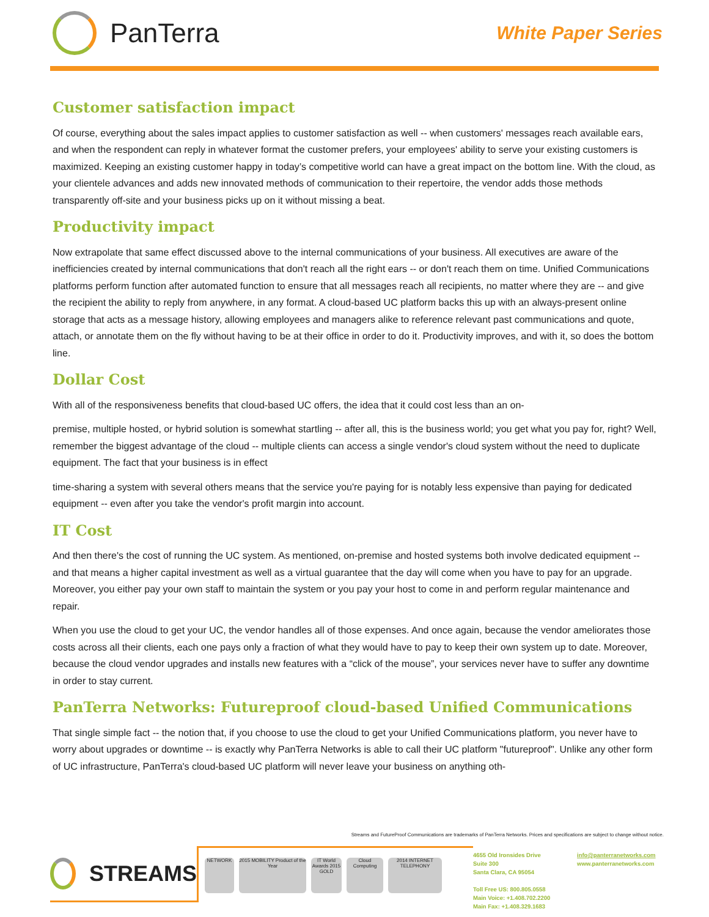PanTerra
White Paper Series
Customer satisfaction impact
Of course, everything about the sales impact applies to customer satisfaction as well -- when customers' messages reach available ears, and when the respondent can reply in whatever format the customer prefers, your employees' ability to serve your existing customers is maximized. Keeping an existing customer happy in today’s competitive world can have a great impact on the bottom line. With the cloud, as your clientele advances and adds new innovated methods of communication to their repertoire, the vendor adds those methods transparently off-site and your business picks up on it without missing a beat.
Productivity impact
Now extrapolate that same effect discussed above to the internal communications of your business. All executives are aware of the inefficiencies created by internal communications that don't reach all the right ears -- or don't reach them on time. Unified Communications platforms perform function after automated function to ensure that all messages reach all recipients, no matter where they are -- and give the recipient the ability to reply from anywhere, in any format. A cloud-based UC platform backs this up with an always-present online storage that acts as a message history, allowing employees and managers alike to reference relevant past communications and quote, attach, or annotate them on the fly without having to be at their office in order to do it. Productivity improves, and with it, so does the bottom line.
Dollar Cost
With all of the responsiveness benefits that cloud-based UC offers, the idea that it could cost less than an on-
premise, multiple hosted, or hybrid solution is somewhat startling -- after all, this is the business world; you get what you pay for, right? Well, remember the biggest advantage of the cloud -- multiple clients can access a single vendor's cloud system without the need to duplicate equipment. The fact that your business is in effect
time-sharing a system with several others means that the service you're paying for is notably less expensive than paying for dedicated equipment -- even after you take the vendor's profit margin into account.
IT Cost
And then there's the cost of running the UC system. As mentioned, on-premise and hosted systems both involve dedicated equipment -- and that means a higher capital investment as well as a virtual guarantee that the day will come when you have to pay for an upgrade. Moreover, you either pay your own staff to maintain the system or you pay your host to come in and perform regular maintenance and repair.
When you use the cloud to get your UC, the vendor handles all of those expenses. And once again, because the vendor ameliorates those costs across all their clients, each one pays only a fraction of what they would have to pay to keep their own system up to date. Moreover, because the cloud vendor upgrades and installs new features with a “click of the mouse”, your services never have to suffer any downtime in order to stay current.
PanTerra Networks: Futureproof cloud-based Unified Communications
That single simple fact -- the notion that, if you choose to use the cloud to get your Unified Communications platform, you never have to worry about upgrades or downtime -- is exactly why PanTerra Networks is able to call their UC platform "futureproof". Unlike any other form of UC infrastructure, PanTerra's cloud-based UC platform will never leave your business on anything oth-
Streams and FutureProof Communications are trademarks of PanTerra Networks. Prices and specifications are subject to change without notice.
STREAMS
NETWORK
2015 MOBILITY Product of the Year
IT World Awards 2015 GOLD
Cloud Computing
2014 INTERNET TELEPHONY
4655 Old Ironsides Drive
Suite 300
Santa Clara, CA 95054
Toll Free US: 800.805.0558
Main Voice: +1.408.702.2200
Main Fax: +1.408.329.1683
info@panterranetworks.com
www.panterranetworks.com